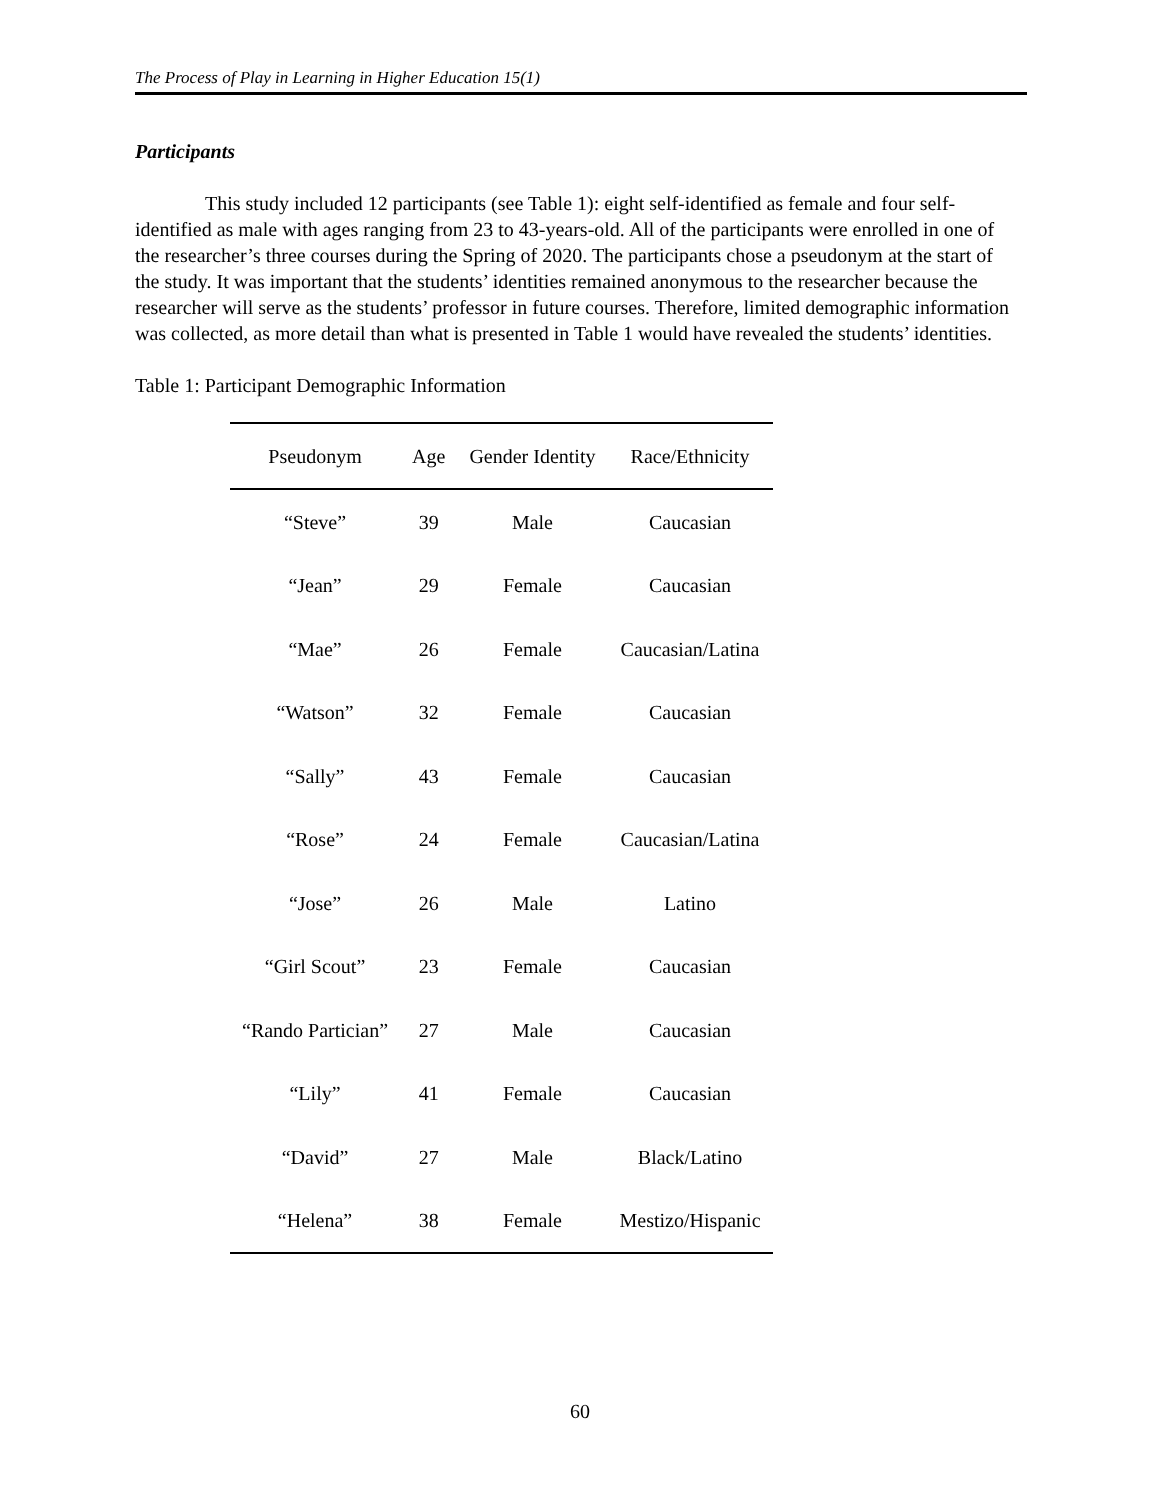The Process of Play in Learning in Higher Education 15(1)
Participants
This study included 12 participants (see Table 1): eight self-identified as female and four self-identified as male with ages ranging from 23 to 43-years-old. All of the participants were enrolled in one of the researcher’s three courses during the Spring of 2020. The participants chose a pseudonym at the start of the study. It was important that the students’ identities remained anonymous to the researcher because the researcher will serve as the students’ professor in future courses. Therefore, limited demographic information was collected, as more detail than what is presented in Table 1 would have revealed the students’ identities.
Table 1: Participant Demographic Information
| Pseudonym | Age | Gender Identity | Race/Ethnicity |
| --- | --- | --- | --- |
| “Steve” | 39 | Male | Caucasian |
| “Jean” | 29 | Female | Caucasian |
| “Mae” | 26 | Female | Caucasian/Latina |
| “Watson” | 32 | Female | Caucasian |
| “Sally” | 43 | Female | Caucasian |
| “Rose” | 24 | Female | Caucasian/Latina |
| “Jose” | 26 | Male | Latino |
| “Girl Scout” | 23 | Female | Caucasian |
| “Rando Partician” | 27 | Male | Caucasian |
| “Lily” | 41 | Female | Caucasian |
| “David” | 27 | Male | Black/Latino |
| “Helena” | 38 | Female | Mestizo/Hispanic |
60